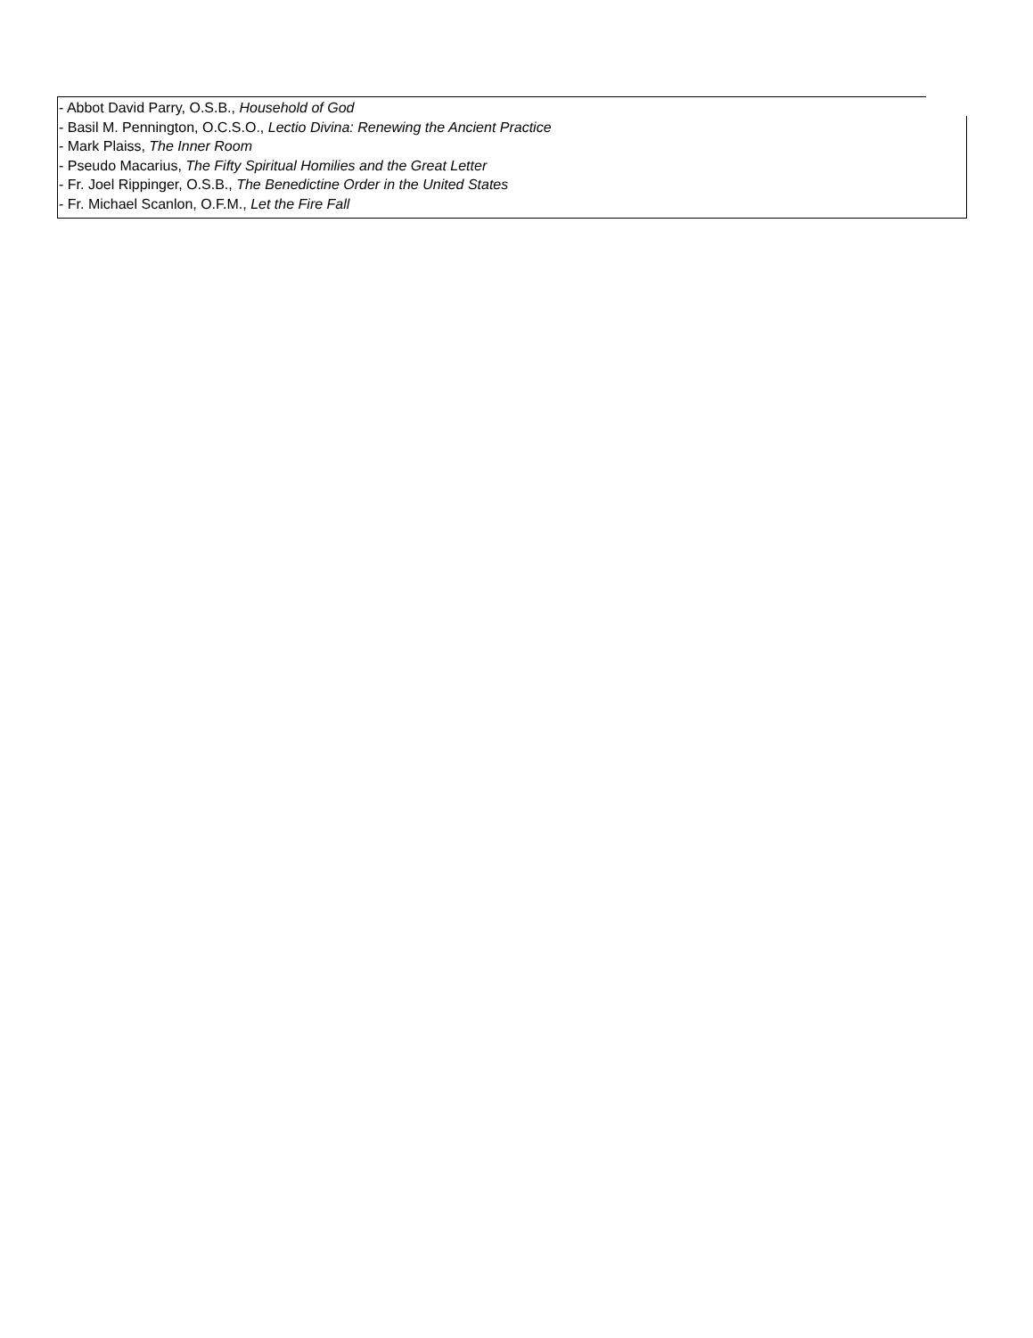- Abbot David Parry, O.S.B., Household of God
- Basil M. Pennington, O.C.S.O., Lectio Divina: Renewing the Ancient Practice
- Mark Plaiss, The Inner Room
- Pseudo Macarius, The Fifty Spiritual Homilies and the Great Letter
- Fr. Joel Rippinger, O.S.B., The Benedictine Order in the United States
- Fr. Michael Scanlon, O.F.M., Let the Fire Fall